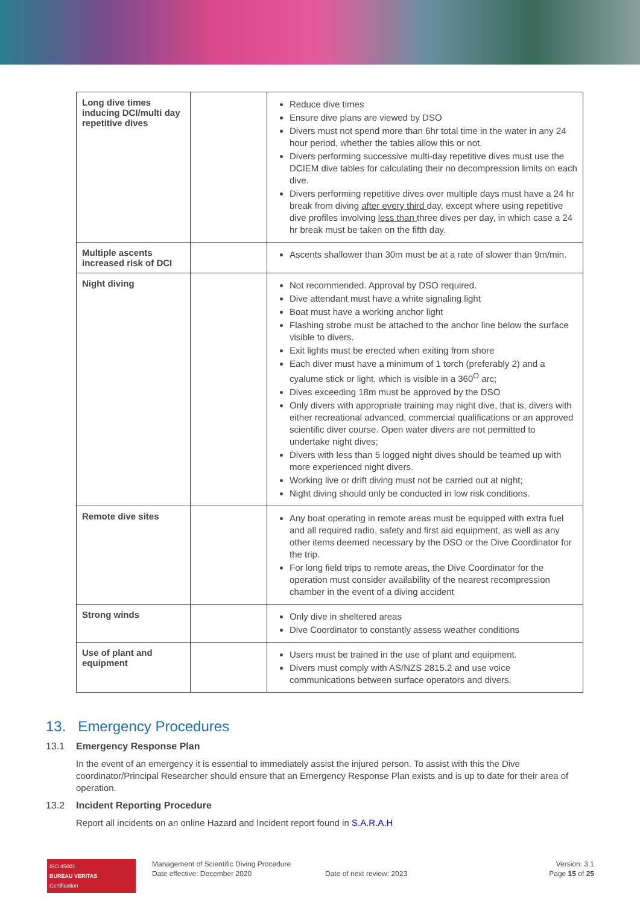| Long dive times inducing DCI/multi day repetitive dives | | Reduce dive times Ensure dive plans are viewed by DSO Divers must not spend more than 6hr total time in the water in any 24 hour period, whether the tables allow this or not. Divers performing successive multi-day repetitive dives must use the DCIEM dive tables for calculating their no decompression limits on each dive. Divers performing repetitive dives over multiple days must have a 24 hr break from diving after every third day, except where using repetitive dive profiles involving less than three dives per day, in which case a 24 hr break must be taken on the fifth day. |
| Multiple ascents increased risk of DCI | | Ascents shallower than 30m must be at a rate of slower than 9m/min. |
| Night diving | | Not recommended. Approval by DSO required. Dive attendant must have a white signaling light Boat must have a working anchor light Flashing strobe must be attached to the anchor line below the surface visible to divers. Exit lights must be erected when exiting from shore Each diver must have a minimum of 1 torch (preferably 2) and a cyalume stick or light, which is visible in a 360<sup>O</sup> arc; Dives exceeding 18m must be approved by the DSO Only divers with appropriate training may night dive, that is, divers with either recreational advanced, commercial qualifications or an approved scientific diver course. Open water divers are not permitted to undertake night dives; Divers with less than 5 logged night dives should be teamed up with more experienced night divers. Working live or drift diving must not be carried out at night; Night diving should only be conducted in low risk conditions. |
| Remote dive sites | | Any boat operating in remote areas must be equipped with extra fuel and all required radio, safety and first aid equipment, as well as any other items deemed necessary by the DSO or the Dive Coordinator for the trip. For long field trips to remote areas, the Dive Coordinator for the operation must consider availability of the nearest recompression chamber in the event of a diving accident |
| Strong winds | | Only dive in sheltered areas Dive Coordinator to constantly assess weather conditions |
| Use of plant and equipment | | Users must be trained in the use of plant and equipment. Divers must comply with AS/NZS 2815.2 and use voice communications between surface operators and divers. |
13. Emergency Procedures
13.1 Emergency Response Plan
In the event of an emergency it is essential to immediately assist the injured person. To assist with this the Dive coordinator/Principal Researcher should ensure that an Emergency Response Plan exists and is up to date for their area of operation.
13.2 Incident Reporting Procedure
Report all incidents on an online Hazard and Incident report found in S.A.R.A.H
ISO 45001
BUREAU VERITAS
Certification
Management of Scientific Diving Procedure
Date effective: December 2020
Date of next review: 2023
Version: 3.1
Page 15 of 25